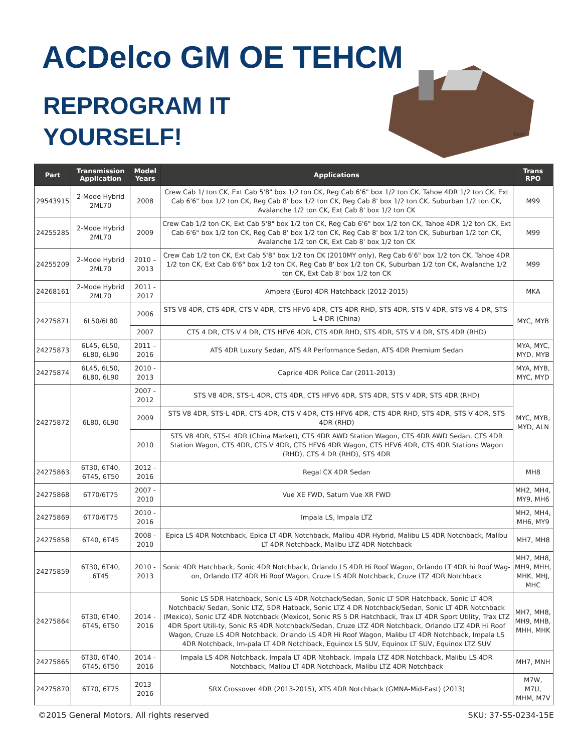ACDelco GM OE TEHCM
REPROGRAM IT
YOURSELF!
Back
| Part | Transmission Application | Model Years | Applications | Trans RPO |
| --- | --- | --- | --- | --- |
| 29543915 | 2-Mode Hybrid 2ML70 | 2008 | Crew Cab 1/ ton CK, Ext Cab 5'8" box 1/2 ton CK, Reg Cab 6'6" box 1/2 ton CK, Tahoe 4DR 1/2 ton CK, Ext Cab 6'6" box 1/2 ton CK, Reg Cab 8' box 1/2 ton CK, Reg Cab 8' box 1/2 ton CK, Suburban 1/2 ton CK, Avalanche 1/2 ton CK, Ext Cab 8' box 1/2 ton CK | M99 |
| 24255285 | 2-Mode Hybrid 2ML70 | 2009 | Crew Cab 1/2 ton CK, Ext Cab 5'8" box 1/2 ton CK, Reg Cab 6'6" box 1/2 ton CK, Tahoe 4DR 1/2 ton CK, Ext Cab 6'6" box 1/2 ton CK, Reg Cab 8' box 1/2 ton CK, Reg Cab 8' box 1/2 ton CK, Suburban 1/2 ton CK, Avalanche 1/2 ton CK, Ext Cab 8' box 1/2 ton CK | M99 |
| 24255209 | 2-Mode Hybrid 2ML70 | 2010 – 2013 | Crew Cab 1/2 ton CK, Ext Cab 5'8" box 1/2 ton CK (2010MY only), Reg Cab 6'6" box 1/2 ton CK, Tahoe 4DR 1/2 ton CK, Ext Cab 6'6" box 1/2 ton CK, Reg Cab 8' box 1/2 ton CK, Suburban 1/2 ton CK, Avalanche 1/2 ton CK, Ext Cab 8' box 1/2 ton CK | M99 |
| 24268161 | 2-Mode Hybrid 2ML70 | 2011 - 2017 | Ampera (Euro) 4DR Hatchback (2012-2015) | MKA |
| 24275871 | 6L50/6L80 | 2006 | STS V8 4DR, CTS 4DR, CTS V 4DR, CTS HFV6 4DR, CTS 4DR RHD, STS 4DR, STS V 4DR, STS V8 4 DR, STS-L 4 DR (China) | MYC, MYB |
| | | 2007 | CTS 4 DR, CTS V 4 DR, CTS HFV6 4DR, CTS 4DR RHD, STS 4DR, STS V 4 DR, STS 4DR (RHD) | |
| 24275873 | 6L45, 6L50, 6L80, 6L90 | 2011 – 2016 | ATS 4DR Luxury Sedan, ATS 4R Performance Sedan, ATS 4DR Premium Sedan | MYA, MYC, MYD, MYB |
| 24275874 | 6L45, 6L50, 6L80, 6L90 | 2010 - 2013 | Caprice 4DR Police Car (2011-2013) | MYA, MYB, MYC, MYD |
| 24275872 | 6L80, 6L90 | 2007 - 2012 | STS V8 4DR, STS-L 4DR, CTS 4DR, CTS HFV6 4DR, STS 4DR, STS V 4DR, STS 4DR (RHD) | MYC, MYB, MYD, ALN |
| | | 2009 | STS V8 4DR, STS-L 4DR, CTS 4DR, CTS V 4DR, CTS HFV6 4DR, CTS 4DR RHD, STS 4DR, STS V 4DR, STS 4DR (RHD) | |
| | | 2010 | STS V8 4DR, STS-L 4DR (China Market), CTS 4DR AWD Station Wagon, CTS 4DR AWD Sedan, CTS 4DR Station Wagon, CTS 4DR, CTS V 4DR, CTS HFV6 4DR Wagon, CTS HFV6 4DR, CTS 4DR Stations Wagon (RHD), CTS 4 DR (RHD), STS 4DR | |
| 24275863 | 6T30, 6T40, 6T45, 6T50 | 2012 - 2016 | Regal CX 4DR Sedan | MH8 |
| 24275868 | 6T70/6T75 | 2007 - 2010 | Vue XE FWD, Saturn Vue XR FWD | MH2, MH4, MY9, MH6 |
| 24275869 | 6T70/6T75 | 2010 - 2016 | Impala LS, Impala LTZ | MH2, MH4, MH6, MY9 |
| 24275858 | 6T40, 6T45 | 2008 - 2010 | Epica LS 4DR Notchback, Epica LT 4DR Notchback, Malibu 4DR Hybrid, Malibu LS 4DR Notchback, Malibu LT 4DR Notchback, Malibu LTZ 4DR Notchback | MH7, MH8 |
| 24275859 | 6T30, 6T40, 6T45 | 2010 - 2013 | Sonic 4DR Hatchback, Sonic 4DR Notchback, Orlando LS 4DR Hi Roof Wagon, Orlando LT 4DR hi Roof Wag-on, Orlando LTZ 4DR Hi Roof Wagon, Cruze LS 4DR Notchback, Cruze LTZ 4DR Notchback | MH7, MH8, MH9, MHH, MHK, MHJ, MHC |
| 24275864 | 6T30, 6T40, 6T45, 6T50 | 2014 - 2016 | Sonic LS 5DR Hatchback, Sonic LS 4DR Notchack/Sedan, Sonic LT 5DR Hatchback, Sonic LT 4DR Notchback/ Sedan, Sonic LTZ, 5DR Hatback, Sonic LTZ 4 DR Notchback/Sedan, Sonic LT 4DR Notchback (Mexico), Sonic LTZ 4DR Notchback (Mexico), Sonic RS 5 DR Hatchback, Trax LT 4DR Sport Utility, Trax LTZ 4DR Sport Utili-ty, Sonic RS 4DR Notchback/Sedan, Cruze LTZ 4DR Notchback, Orlando LTZ 4DR Hi Roof Wagon, Cruze LS 4DR Notchback, Orlando LS 4DR Hi Roof Wagon, Malibu LT 4DR Notchback, Impala LS 4DR Notchback, Im-pala LT 4DR Notchback, Equinox LS SUV, Equinox LT SUV, Equinox LTZ SUV | MH7, MH8, MH9, MHB, MHH, MHK |
| 24275865 | 6T30, 6T40, 6T45, 6T50 | 2014 - 2016 | Impala LS 4DR Notchback, Impala LT 4DR Ntohback, Impala LTZ 4DR Notchback, Malibu LS 4DR Notchback, Malibu LT 4DR Notchback, Malibu LTZ 4DR Notchback | MH7, MNH |
| 24275870 | 6T70, 6T75 | 2013 - 2016 | SRX Crossover 4DR (2013-2015), XTS 4DR Notchback (GMNA-Mid-East) (2013) | M7W, M7U, MHM, M7V |
©2015 General Motors. All rights reserved SKU: 37-SS-0234-15E